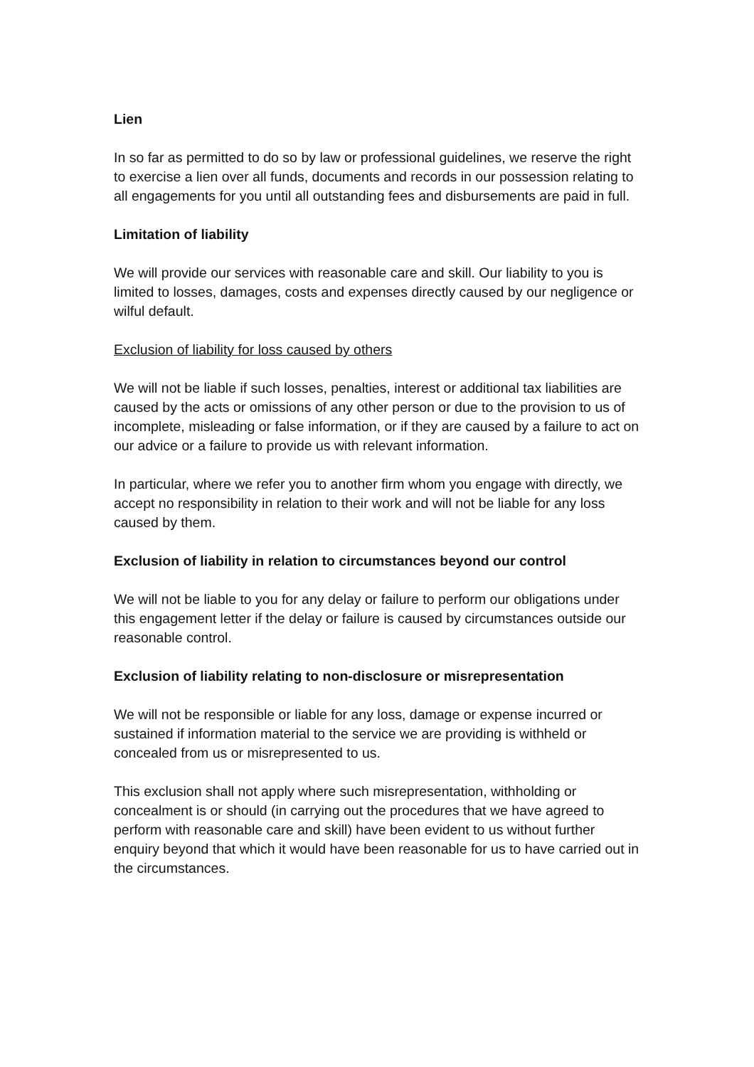Lien
In so far as permitted to do so by law or professional guidelines, we reserve the right to exercise a lien over all funds, documents and records in our possession relating to all engagements for you until all outstanding fees and disbursements are paid in full.
Limitation of liability
We will provide our services with reasonable care and skill. Our liability to you is limited to losses, damages, costs and expenses directly caused by our negligence or wilful default.
Exclusion of liability for loss caused by others
We will not be liable if such losses, penalties, interest or additional tax liabilities are caused by the acts or omissions of any other person or due to the provision to us of incomplete, misleading or false information, or if they are caused by a failure to act on our advice or a failure to provide us with relevant information.
In particular, where we refer you to another firm whom you engage with directly, we accept no responsibility in relation to their work and will not be liable for any loss caused by them.
Exclusion of liability in relation to circumstances beyond our control
We will not be liable to you for any delay or failure to perform our obligations under this engagement letter if the delay or failure is caused by circumstances outside our reasonable control.
Exclusion of liability relating to non-disclosure or misrepresentation
We will not be responsible or liable for any loss, damage or expense incurred or sustained if information material to the service we are providing is withheld or concealed from us or misrepresented to us.
This exclusion shall not apply where such misrepresentation, withholding or concealment is or should (in carrying out the procedures that we have agreed to perform with reasonable care and skill) have been evident to us without further enquiry beyond that which it would have been reasonable for us to have carried out in the circumstances.